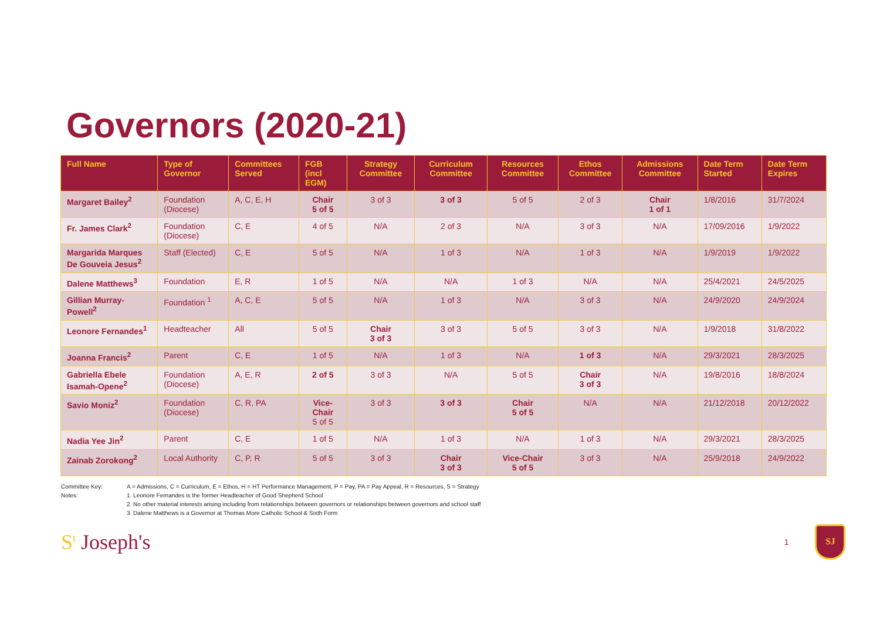Governors (2020-21)
| Full Name | Type of Governor | Committees Served | FGB (incl EGM) | Strategy Committee | Curriculum Committee | Resources Committee | Ethos Committee | Admissions Committee | Date Term Started | Date Term Expires |
| --- | --- | --- | --- | --- | --- | --- | --- | --- | --- | --- |
| Margaret Bailey<sup>2</sup> | Foundation (Diocese) | A, C, E, H | Chair 5 of 5 | 3 of 3 | 3 of 3 | 5 of 5 | 2 of 3 | Chair 1 of 1 | 1/8/2016 | 31/7/2024 |
| Fr. James Clark<sup>2</sup> | Foundation (Diocese) | C, E | 4 of 5 | N/A | 2 of 3 | N/A | 3 of 3 | N/A | 17/09/2016 | 1/9/2022 |
| Margarida Marques De Gouveia Jesus<sup>2</sup> | Staff (Elected) | C, E | 5 of 5 | N/A | 1 of 3 | N/A | 1 of 3 | N/A | 1/9/2019 | 1/9/2022 |
| Dalene Matthews<sup>3</sup> | Foundation | E, R | 1 of 5 | N/A | N/A | 1 of 3 | N/A | N/A | 25/4/2021 | 24/5/2025 |
| Gillian Murray-Powell<sup>2</sup> | Foundation <sup>1</sup> | A, C, E | 5 of 5 | N/A | 1 of 3 | N/A | 3 of 3 | N/A | 24/9/2020 | 24/9/2024 |
| Leonore Fernandes<sup>1</sup> | Headteacher | All | 5 of 5 | Chair 3 of 3 | 3 of 3 | 5 of 5 | 3 of 3 | N/A | 1/9/2018 | 31/8/2022 |
| Joanna Francis<sup>2</sup> | Parent | C, E | 1 of 5 | N/A | 1 of 3 | N/A | 1 of 3 | N/A | 29/3/2021 | 28/3/2025 |
| Gabriella Ebele Isamah-Opene<sup>2</sup> | Foundation (Diocese) | A, E, R | 2 of 5 | 3 of 3 | N/A | 5 of 5 | Chair 3 of 3 | N/A | 19/8/2016 | 18/8/2024 |
| Savio Moniz<sup>2</sup> | Foundation (Diocese) | C, R, PA | Vice-Chair 5 of 5 | 3 of 3 | 3 of 3 | Chair 5 of 5 | N/A | N/A | 21/12/2018 | 20/12/2022 |
| Nadia Yee Jin<sup>2</sup> | Parent | C, E | 1 of 5 | N/A | 1 of 3 | N/A | 1 of 3 | N/A | 29/3/2021 | 28/3/2025 |
| Zainab Zorokong<sup>2</sup> | Local Authority | C, P, R | 5 of 5 | 3 of 3 | Chair 3 of 3 | Vice-Chair 5 of 5 | 3 of 3 | N/A | 25/9/2018 | 24/9/2022 |
Committee Key: A = Admissions, C = Curriculum, E = Ethos, H = HT Performance Management, P = Pay, PA = Pay Appeal, R = Resources, S = Strategy
Notes: 1. Leonore Fernandes is the former Headteacher of Good Shepherd School
2. No other material interests arising including from relationships between governors or relationships between governors and school staff
3. Dalene Matthews is a Governor at Thomas More Catholic School & Sixth Form
S<sup>t</sup> Joseph's 1
SJ